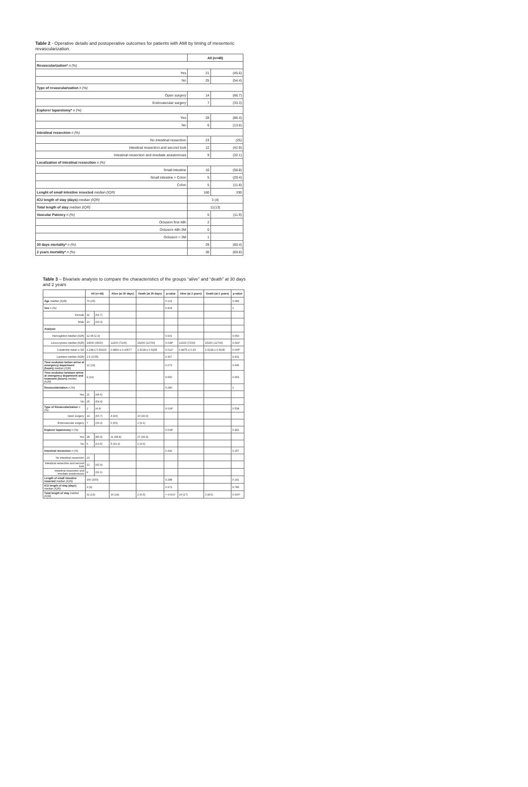Table 2 - Operative details and postoperative outcomes for patients with AMI by timing of mesenteric revascularization.
| | All (n=48) | |
| --- | --- | --- |
| Revascularization* n (%) | | |
| Yes | 21 | (45.6) |
| No | 25 | (54.4) |
| Type of revascularization n (%) | | |
| Open surgery | 14 | (66.7) |
| Endovascular surgery | 7 | (33.3) |
| Explorer laparotomy* n (%) | | |
| Yes | 28 | (86.4) |
| No | 6 | (13.6) |
| Intestinal ressection n (%) | | |
| No intestinal ressection | 23 | (25) |
| Intestinal ressection and second look | 12 | (42.9) |
| Intestinal ressection and imediate anastomosis | 9 | (32.1) |
| Localization of intestinal ressection n (%) | | |
| Small intestine | 10 | (58.8) |
| Small intestine + Colon | 5 | (29.4) |
| Colon | 5 | (11.8) |
| Lenght of small intestine resected median (IQR) | 160 | 330 |
| ICU length of stay (days) median (IQR) | 3 (4) | |
| Total length of stay median (IQR) | 11(13) | |
| Vascular Patency n (%) | 5 | (11.9) |
| Oclusion first 48h | 2 | |
| Oclusion 48h-3M | 0 | |
| Oclusion > 3M | 1 | |
| 30 days mortality* n (%) | 29 | (60.4) |
| 2 years mortality* n (%) | 30 | (69.8) |
Table 3 – Bivariate analysis to compare the characteristics of the groups “alive” and “death” at 30 days and 2 years
| | All (n=48) | | Alive (at 30 days) | Death (at 30 days) | p-value | Alive (at 2 years) | Death (at 2 years) | p-value |
| --- | --- | --- | --- | --- | --- | --- | --- | --- |
| Age median (IQR) | 79 (15) | | | | 0.121 | | | 0.289 |
| Sex n (%) | | | | | 0.404 | | | 1 |
| Female | 32 | (66.7) | | | | | | |
| Male | 16 | (33.3) | | | | | | |
| Analysis | | | | | | | | |
| Hemoglobin median (IQR) | 12.95 (2.9) | | | | 0.901 | | | 0.550 |
| Leucocytosis median (IQR) | 14000 (9500) | | 12200 (7200) | 15260 (12700) | 0.038* | 12200 (7200) | 15260 (12700) | 0.041* |
| Creatinine mean ± SD | 1.248 ± 0.56329 | | 0.9869 ± 0.43677 | 1.5218 ± 0.5935 | 0.012* | 0.8475 ± 0.33 | 1.5218 ± 0.5935 | 0.005* |
| Lactates median (IQR) | 2.6 (3.55) | | | | 0.367 | | | 0.431 |
| Time evolution before arrive at emergency department (hours) median (IQR) | 12 (19) | | | | 0.273 | | | 0.646 |
| Time evolution between arrive at emergency department and treatment (hours) median (IQR) | 9 (10) | | | | 0.550 | | | 0.656 |
| Revascularization n (%) | | | | | 0.280 | | | 1 |
| Yes | 21 | (45.6) | | | | | | |
| No | 25 | (54.4) | | | | | | |
| Type of Revascularization n (%) | 2 | (4.4) | | | 0.024* | | | 0.538 |
| Open surgery | 14 | (66.7) | 4 (40) | 10 (90.9) | | | | |
| Endovascular surgery | 7 | (33.3) | 6 (60) | 1 (9.1) | | | | |
| Explorer laparotomy n (%) | | | | | 0.018* | | | 0.452 |
| Yes | 28 | (86.4) | 11 (68.8) | 27 (96.4) | | | | |
| No | 6 | (13.6) | 5 (31.3) | 1 (3.6) | | | | |
| Intestinal ressection n (%) | | | | | 0.392 | | | 0.157 |
| No intestinal ressection | 23 | | | | | | | |
| Intestinal ressection and second look | 12 | (42.9) | | | | | | |
| Intestinal ressection and imediate anastomosis | 9 | (32.1) | | | | | | |
| Length of small intestine resected median (IQR) | 160 (330) | | | | 0.288 | | | 0.141 |
| ICU length of stay (days) median (IQR) | 3 (4) | | | | 0.972 | | | 0.786 |
| Total length of stay median (IQR) | 11 (13) | | 16 (24) | 2 (6.5) | < 0.001* | 16 (17) | 3 (8.5) | 0.000* |